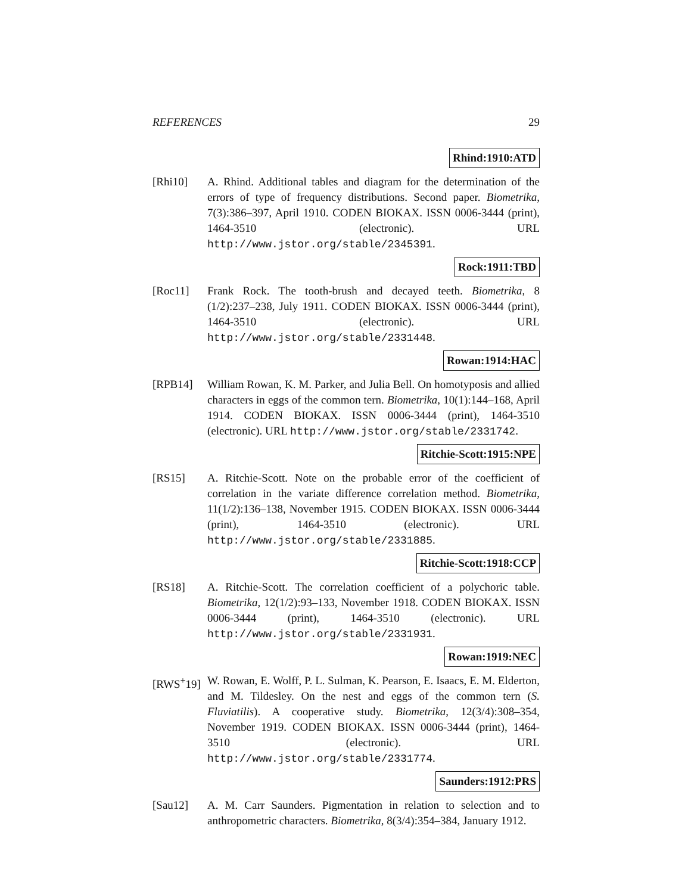REFERENCES 29
Rhind:1910:ATD
[Rhi10] A. Rhind. Additional tables and diagram for the determination of the errors of type of frequency distributions. Second paper. Biometrika, 7(3):386–397, April 1910. CODEN BIOKAX. ISSN 0006-3444 (print), 1464-3510 (electronic). URL http://www.jstor.org/stable/2345391.
Rock:1911:TBD
[Roc11] Frank Rock. The tooth-brush and decayed teeth. Biometrika, 8 (1/2):237–238, July 1911. CODEN BIOKAX. ISSN 0006-3444 (print), 1464-3510 (electronic). URL http://www.jstor.org/stable/2331448.
Rowan:1914:HAC
[RPB14] William Rowan, K. M. Parker, and Julia Bell. On homotyposis and allied characters in eggs of the common tern. Biometrika, 10(1):144–168, April 1914. CODEN BIOKAX. ISSN 0006-3444 (print), 1464-3510 (electronic). URL http://www.jstor.org/stable/2331742.
Ritchie-Scott:1915:NPE
[RS15] A. Ritchie-Scott. Note on the probable error of the coefficient of correlation in the variate difference correlation method. Biometrika, 11(1/2):136–138, November 1915. CODEN BIOKAX. ISSN 0006-3444 (print), 1464-3510 (electronic). URL http://www.jstor.org/stable/2331885.
Ritchie-Scott:1918:CCP
[RS18] A. Ritchie-Scott. The correlation coefficient of a polychoric table. Biometrika, 12(1/2):93–133, November 1918. CODEN BIOKAX. ISSN 0006-3444 (print), 1464-3510 (electronic). URL http://www.jstor.org/stable/2331931.
Rowan:1919:NEC
[RWS<sup>+</sup>19] W. Rowan, E. Wolff, P. L. Sulman, K. Pearson, E. Isaacs, E. M. Elderton, and M. Tildesley. On the nest and eggs of the common tern (S. Fluviatilis). A cooperative study. Biometrika, 12(3/4):308–354, November 1919. CODEN BIOKAX. ISSN 0006-3444 (print), 1464-3510 (electronic). URL http://www.jstor.org/stable/2331774.
Saunders:1912:PRS
[Sau12] A. M. Carr Saunders. Pigmentation in relation to selection and to anthropometric characters. Biometrika, 8(3/4):354–384, January 1912.